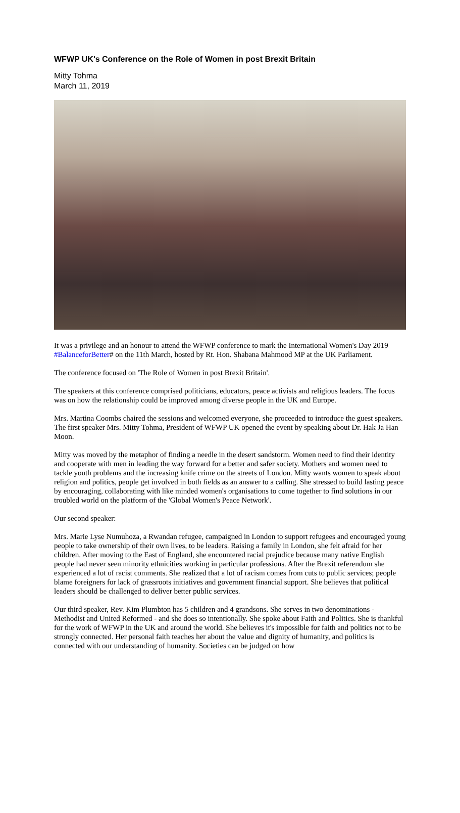WFWP UK's Conference on the Role of Women in post Brexit Britain
Mitty Tohma
March 11, 2019
It was a privilege and an honour to attend the WFWP conference to mark the International Women's Day 2019 #BalanceforBetter# on the 11th March, hosted by Rt. Hon. Shabana Mahmood MP at the UK Parliament.
The conference focused on 'The Role of Women in post Brexit Britain'.
The speakers at this conference comprised politicians, educators, peace activists and religious leaders. The focus was on how the relationship could be improved among diverse people in the UK and Europe.
Mrs. Martina Coombs chaired the sessions and welcomed everyone, she proceeded to introduce the guest speakers. The first speaker Mrs. Mitty Tohma, President of WFWP UK opened the event by speaking about Dr. Hak Ja Han Moon.
Mitty was moved by the metaphor of finding a needle in the desert sandstorm. Women need to find their identity and cooperate with men in leading the way forward for a better and safer society. Mothers and women need to tackle youth problems and the increasing knife crime on the streets of London. Mitty wants women to speak about religion and politics, people get involved in both fields as an answer to a calling. She stressed to build lasting peace by encouraging, collaborating with like minded women's organisations to come together to find solutions in our troubled world on the platform of the 'Global Women's Peace Network'.
Our second speaker:
Mrs. Marie Lyse Numuhoza, a Rwandan refugee, campaigned in London to support refugees and encouraged young people to take ownership of their own lives, to be leaders. Raising a family in London, she felt afraid for her children. After moving to the East of England, she encountered racial prejudice because many native English people had never seen minority ethnicities working in particular professions. After the Brexit referendum she experienced a lot of racist comments. She realized that a lot of racism comes from cuts to public services; people blame foreigners for lack of grassroots initiatives and government financial support. She believes that political leaders should be challenged to deliver better public services.
Our third speaker, Rev. Kim Plumbton has 5 children and 4 grandsons. She serves in two denominations - Methodist and United Reformed - and she does so intentionally. She spoke about Faith and Politics. She is thankful for the work of WFWP in the UK and around the world. She believes it's impossible for faith and politics not to be strongly connected. Her personal faith teaches her about the value and dignity of humanity, and politics is connected with our understanding of humanity. Societies can be judged on how